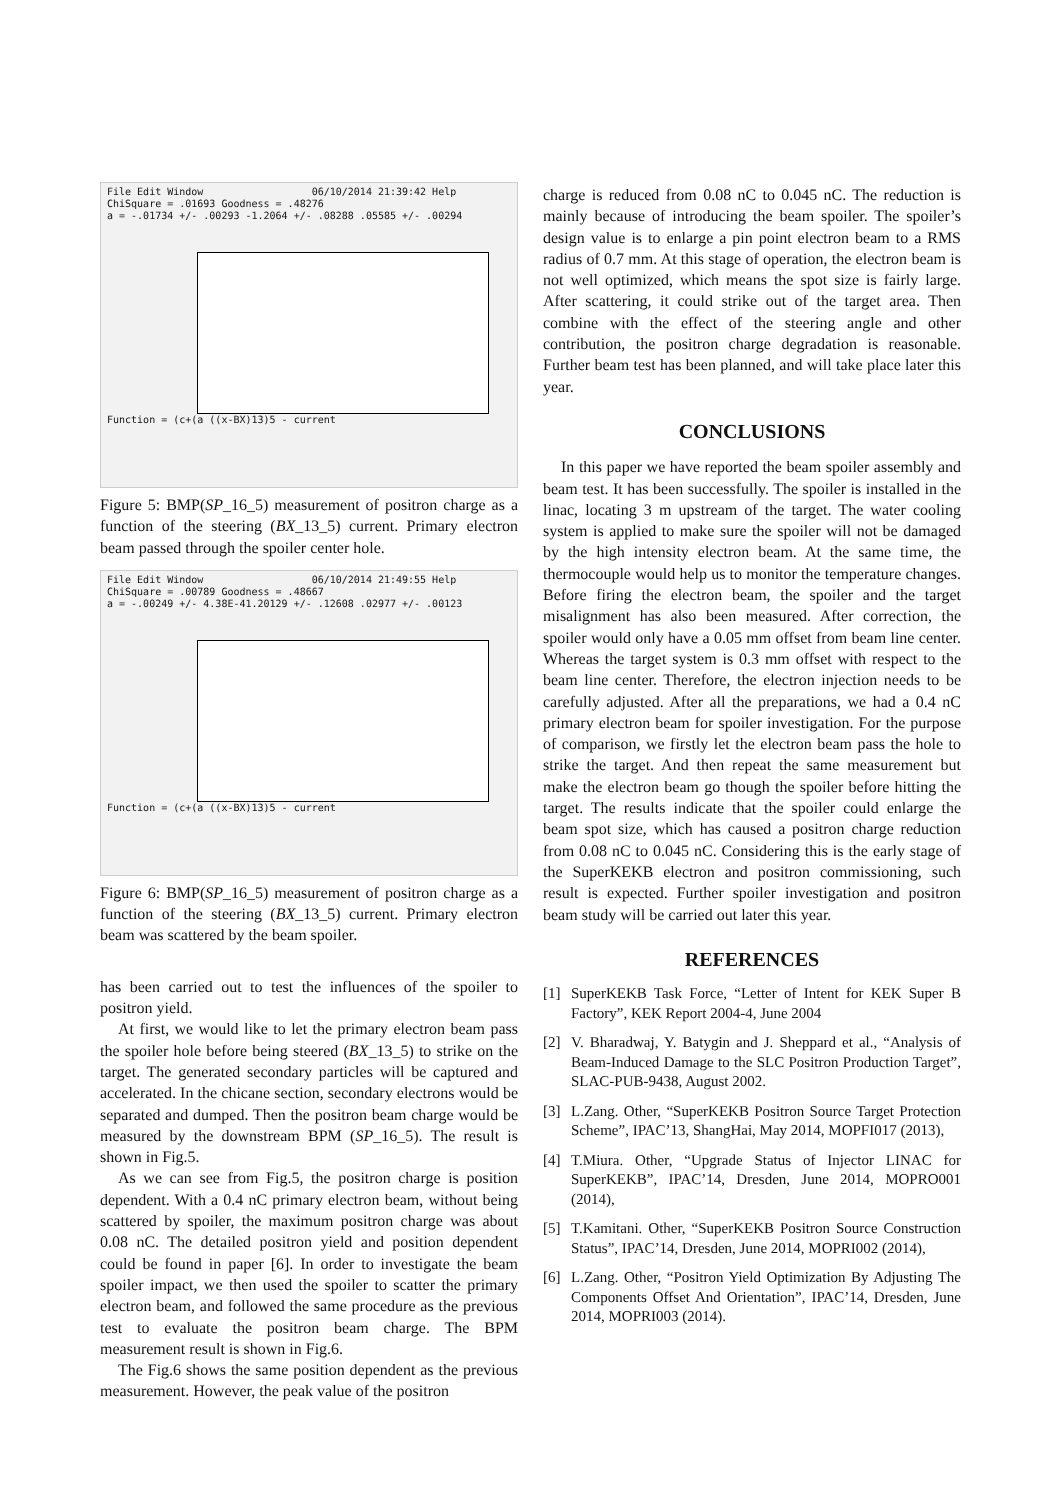File Edit Window 06/10/2014 21:39:42 Help
ChiSquare = .01693 Goodness = .48276
a = -.01734 +/- .00293 -1.2064 +/- .08288 .05585 +/- .00294
Function = (c+(a ((x-BX)13)5 - current
Figure 5: BMP(SP_16_5) measurement of positron charge as a function of the steering (BX_13_5) current. Primary electron beam passed through the spoiler center hole.
File Edit Window 06/10/2014 21:49:55 Help
ChiSquare = .00789 Goodness = .48667
a = -.00249 +/- 4.38E-41.20129 +/- .12608 .02977 +/- .00123
Function = (c+(a ((x-BX)13)5 - current
Figure 6: BMP(SP_16_5) measurement of positron charge as a function of the steering (BX_13_5) current. Primary electron beam was scattered by the beam spoiler.
has been carried out to test the influences of the spoiler to positron yield.
At first, we would like to let the primary electron beam pass the spoiler hole before being steered (BX_13_5) to strike on the target. The generated secondary particles will be captured and accelerated. In the chicane section, secondary electrons would be separated and dumped. Then the positron beam charge would be measured by the downstream BPM (SP_16_5). The result is shown in Fig.5.
As we can see from Fig.5, the positron charge is position dependent. With a 0.4 nC primary electron beam, without being scattered by spoiler, the maximum positron charge was about 0.08 nC. The detailed positron yield and position dependent could be found in paper [6]. In order to investigate the beam spoiler impact, we then used the spoiler to scatter the primary electron beam, and followed the same procedure as the previous test to evaluate the positron beam charge. The BPM measurement result is shown in Fig.6.
The Fig.6 shows the same position dependent as the previous measurement. However, the peak value of the positron
charge is reduced from 0.08 nC to 0.045 nC. The reduction is mainly because of introducing the beam spoiler. The spoiler’s design value is to enlarge a pin point electron beam to a RMS radius of 0.7 mm. At this stage of operation, the electron beam is not well optimized, which means the spot size is fairly large. After scattering, it could strike out of the target area. Then combine with the effect of the steering angle and other contribution, the positron charge degradation is reasonable. Further beam test has been planned, and will take place later this year.
CONCLUSIONS
In this paper we have reported the beam spoiler assembly and beam test. It has been successfully. The spoiler is installed in the linac, locating 3 m upstream of the target. The water cooling system is applied to make sure the spoiler will not be damaged by the high intensity electron beam. At the same time, the thermocouple would help us to monitor the temperature changes. Before firing the electron beam, the spoiler and the target misalignment has also been measured. After correction, the spoiler would only have a 0.05 mm offset from beam line center. Whereas the target system is 0.3 mm offset with respect to the beam line center. Therefore, the electron injection needs to be carefully adjusted. After all the preparations, we had a 0.4 nC primary electron beam for spoiler investigation. For the purpose of comparison, we firstly let the electron beam pass the hole to strike the target. And then repeat the same measurement but make the electron beam go though the spoiler before hitting the target. The results indicate that the spoiler could enlarge the beam spot size, which has caused a positron charge reduction from 0.08 nC to 0.045 nC. Considering this is the early stage of the SuperKEKB electron and positron commissioning, such result is expected. Further spoiler investigation and positron beam study will be carried out later this year.
REFERENCES
[1] SuperKEKB Task Force, “Letter of Intent for KEK Super B Factory”, KEK Report 2004-4, June 2004
[2] V. Bharadwaj, Y. Batygin and J. Sheppard et al., “Analysis of Beam-Induced Damage to the SLC Positron Production Target”, SLAC-PUB-9438, August 2002.
[3] L.Zang. Other, “SuperKEKB Positron Source Target Protection Scheme”, IPAC’13, ShangHai, May 2014, MOPFI017 (2013),
[4] T.Miura. Other, “Upgrade Status of Injector LINAC for SuperKEKB”, IPAC’14, Dresden, June 2014, MOPRO001 (2014),
[5] T.Kamitani. Other, “SuperKEKB Positron Source Construction Status”, IPAC’14, Dresden, June 2014, MOPRI002 (2014),
[6] L.Zang. Other, “Positron Yield Optimization By Adjusting The Components Offset And Orientation”, IPAC’14, Dresden, June 2014, MOPRI003 (2014).